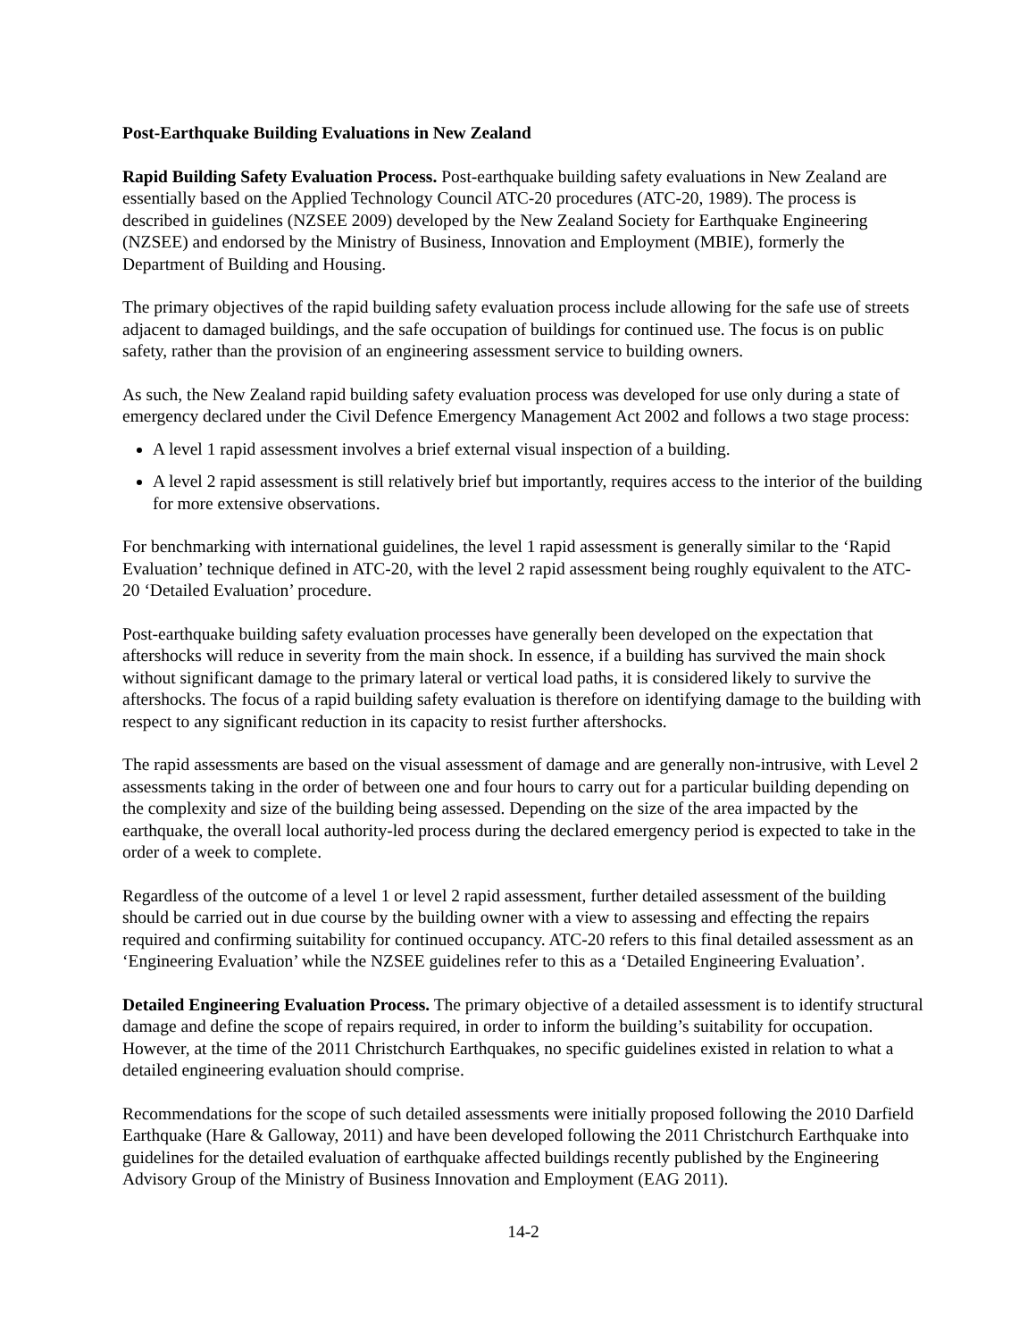Post-Earthquake Building Evaluations in New Zealand
Rapid Building Safety Evaluation Process. Post-earthquake building safety evaluations in New Zealand are essentially based on the Applied Technology Council ATC-20 procedures (ATC-20, 1989). The process is described in guidelines (NZSEE 2009) developed by the New Zealand Society for Earthquake Engineering (NZSEE) and endorsed by the Ministry of Business, Innovation and Employment (MBIE), formerly the Department of Building and Housing.
The primary objectives of the rapid building safety evaluation process include allowing for the safe use of streets adjacent to damaged buildings, and the safe occupation of buildings for continued use. The focus is on public safety, rather than the provision of an engineering assessment service to building owners.
As such, the New Zealand rapid building safety evaluation process was developed for use only during a state of emergency declared under the Civil Defence Emergency Management Act 2002 and follows a two stage process:
A level 1 rapid assessment involves a brief external visual inspection of a building.
A level 2 rapid assessment is still relatively brief but importantly, requires access to the interior of the building for more extensive observations.
For benchmarking with international guidelines, the level 1 rapid assessment is generally similar to the ‘Rapid Evaluation’ technique defined in ATC-20, with the level 2 rapid assessment being roughly equivalent to the ATC-20 ‘Detailed Evaluation’ procedure.
Post-earthquake building safety evaluation processes have generally been developed on the expectation that aftershocks will reduce in severity from the main shock. In essence, if a building has survived the main shock without significant damage to the primary lateral or vertical load paths, it is considered likely to survive the aftershocks. The focus of a rapid building safety evaluation is therefore on identifying damage to the building with respect to any significant reduction in its capacity to resist further aftershocks.
The rapid assessments are based on the visual assessment of damage and are generally non-intrusive, with Level 2 assessments taking in the order of between one and four hours to carry out for a particular building depending on the complexity and size of the building being assessed. Depending on the size of the area impacted by the earthquake, the overall local authority-led process during the declared emergency period is expected to take in the order of a week to complete.
Regardless of the outcome of a level 1 or level 2 rapid assessment, further detailed assessment of the building should be carried out in due course by the building owner with a view to assessing and effecting the repairs required and confirming suitability for continued occupancy. ATC-20 refers to this final detailed assessment as an ‘Engineering Evaluation’ while the NZSEE guidelines refer to this as a ‘Detailed Engineering Evaluation’.
Detailed Engineering Evaluation Process. The primary objective of a detailed assessment is to identify structural damage and define the scope of repairs required, in order to inform the building’s suitability for occupation. However, at the time of the 2011 Christchurch Earthquakes, no specific guidelines existed in relation to what a detailed engineering evaluation should comprise.
Recommendations for the scope of such detailed assessments were initially proposed following the 2010 Darfield Earthquake (Hare & Galloway, 2011) and have been developed following the 2011 Christchurch Earthquake into guidelines for the detailed evaluation of earthquake affected buildings recently published by the Engineering Advisory Group of the Ministry of Business Innovation and Employment (EAG 2011).
14-2